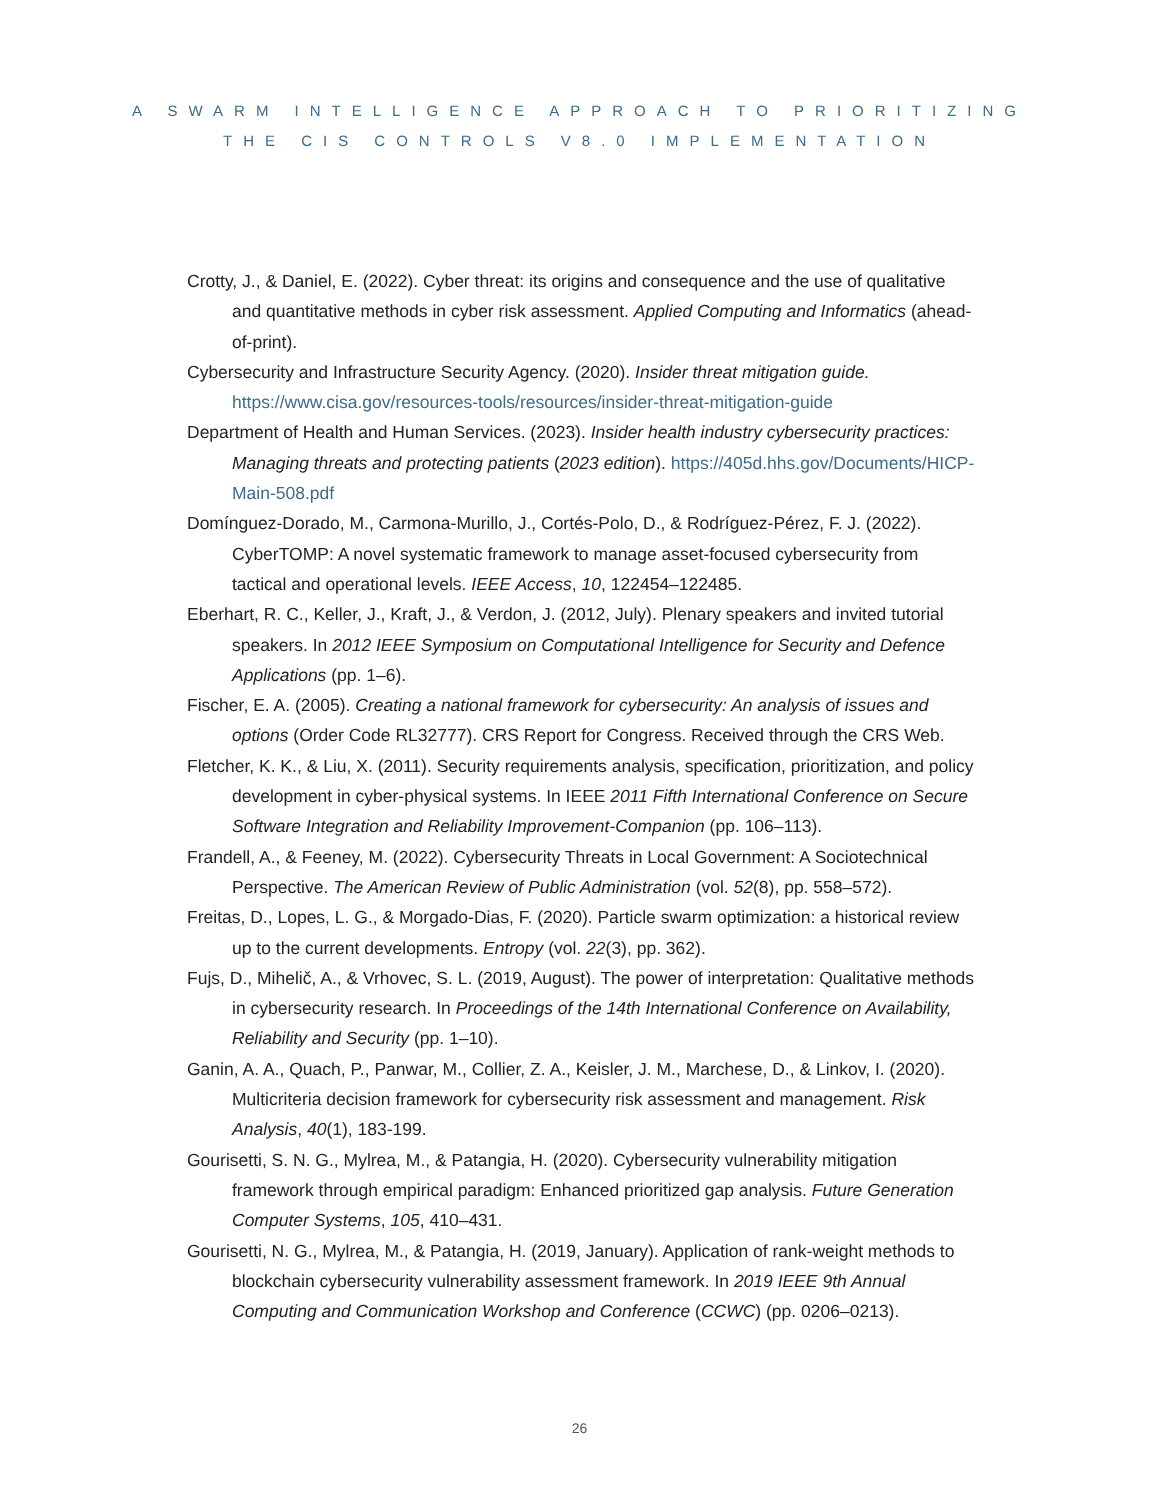A SWARM INTELLIGENCE APPROACH TO PRIORITIZING
THE CIS CONTROLS V8.0 IMPLEMENTATION
Crotty, J., & Daniel, E. (2022). Cyber threat: its origins and consequence and the use of qualitative and quantitative methods in cyber risk assessment. Applied Computing and Informatics (ahead-of-print).
Cybersecurity and Infrastructure Security Agency. (2020). Insider threat mitigation guide. https://www.cisa.gov/resources-tools/resources/insider-threat-mitigation-guide
Department of Health and Human Services. (2023). Insider health industry cybersecurity practices: Managing threats and protecting patients (2023 edition). https://405d.hhs.gov/Documents/HICP-Main-508.pdf
Domínguez-Dorado, M., Carmona-Murillo, J., Cortés-Polo, D., & Rodríguez-Pérez, F. J. (2022). CyberTOMP: A novel systematic framework to manage asset-focused cybersecurity from tactical and operational levels. IEEE Access, 10, 122454–122485.
Eberhart, R. C., Keller, J., Kraft, J., & Verdon, J. (2012, July). Plenary speakers and invited tutorial speakers. In 2012 IEEE Symposium on Computational Intelligence for Security and Defence Applications (pp. 1–6).
Fischer, E. A. (2005). Creating a national framework for cybersecurity: An analysis of issues and options (Order Code RL32777). CRS Report for Congress. Received through the CRS Web.
Fletcher, K. K., & Liu, X. (2011). Security requirements analysis, specification, prioritization, and policy development in cyber-physical systems. In IEEE 2011 Fifth International Conference on Secure Software Integration and Reliability Improvement-Companion (pp. 106–113).
Frandell, A., & Feeney, M. (2022). Cybersecurity Threats in Local Government: A Sociotechnical Perspective. The American Review of Public Administration (vol. 52(8), pp. 558–572).
Freitas, D., Lopes, L. G., & Morgado-Dias, F. (2020). Particle swarm optimization: a historical review up to the current developments. Entropy (vol. 22(3), pp. 362).
Fujs, D., Mihelič, A., & Vrhovec, S. L. (2019, August). The power of interpretation: Qualitative methods in cybersecurity research. In Proceedings of the 14th International Conference on Availability, Reliability and Security (pp. 1–10).
Ganin, A. A., Quach, P., Panwar, M., Collier, Z. A., Keisler, J. M., Marchese, D., & Linkov, I. (2020). Multicriteria decision framework for cybersecurity risk assessment and management. Risk Analysis, 40(1), 183-199.
Gourisetti, S. N. G., Mylrea, M., & Patangia, H. (2020). Cybersecurity vulnerability mitigation framework through empirical paradigm: Enhanced prioritized gap analysis. Future Generation Computer Systems, 105, 410–431.
Gourisetti, N. G., Mylrea, M., & Patangia, H. (2019, January). Application of rank-weight methods to blockchain cybersecurity vulnerability assessment framework. In 2019 IEEE 9th Annual Computing and Communication Workshop and Conference (CCWC) (pp. 0206–0213).
26